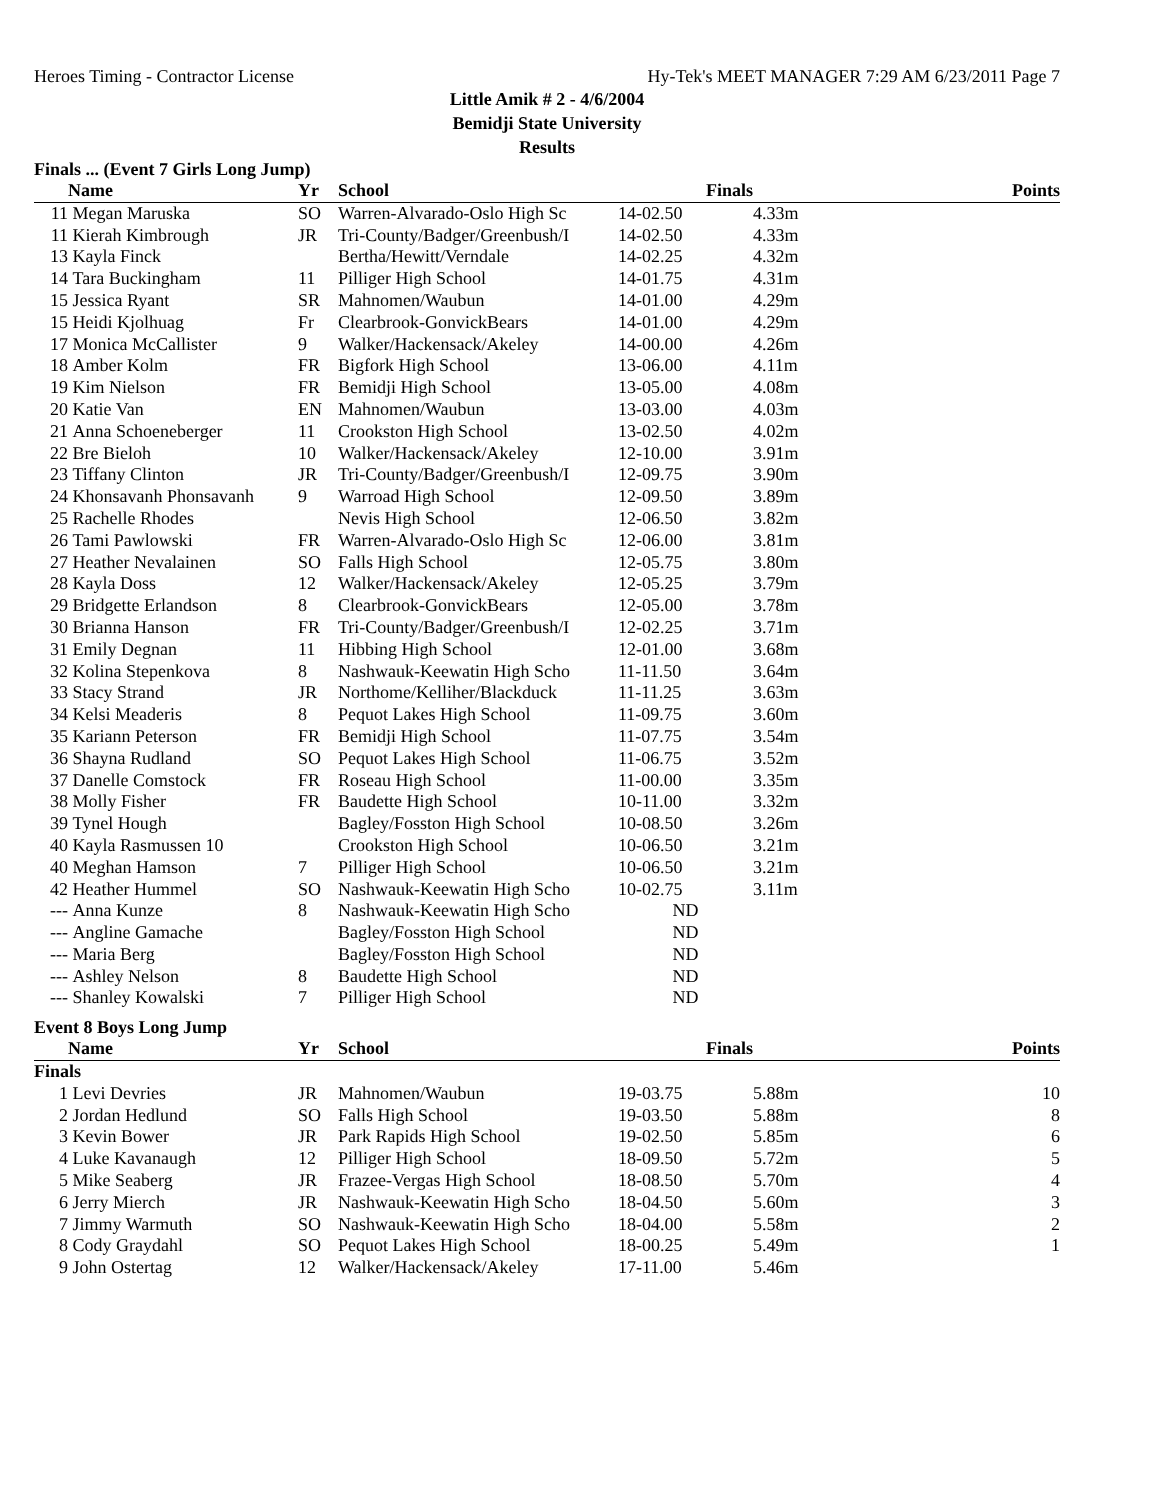Heroes Timing - Contractor License Hy-Tek's MEET MANAGER 7:29 AM 6/23/2011 Page 7
Little Amik # 2 - 4/6/2004
Bemidji State University
Results
Finals ... (Event 7 Girls Long Jump)
| | Name | Yr | School | Finals | | Points |
| --- | --- | --- | --- | --- | --- | --- |
| 11 | Megan Maruska | SO | Warren-Alvarado-Oslo High Sc | 14-02.50 | 4.33m | |
| 11 | Kierah Kimbrough | JR | Tri-County/Badger/Greenbush/I | 14-02.50 | 4.33m | |
| 13 | Kayla Finck | | Bertha/Hewitt/Verndale | 14-02.25 | 4.32m | |
| 14 | Tara Buckingham | 11 | Pilliger High School | 14-01.75 | 4.31m | |
| 15 | Jessica Ryant | SR | Mahnomen/Waubun | 14-01.00 | 4.29m | |
| 15 | Heidi Kjolhuag | Fr | Clearbrook-GonvickBears | 14-01.00 | 4.29m | |
| 17 | Monica McCallister | 9 | Walker/Hackensack/Akeley | 14-00.00 | 4.26m | |
| 18 | Amber Kolm | FR | Bigfork High School | 13-06.00 | 4.11m | |
| 19 | Kim Nielson | FR | Bemidji High School | 13-05.00 | 4.08m | |
| 20 | Katie Van | EN | Mahnomen/Waubun | 13-03.00 | 4.03m | |
| 21 | Anna Schoeneberger | 11 | Crookston High School | 13-02.50 | 4.02m | |
| 22 | Bre Bieloh | 10 | Walker/Hackensack/Akeley | 12-10.00 | 3.91m | |
| 23 | Tiffany Clinton | JR | Tri-County/Badger/Greenbush/I | 12-09.75 | 3.90m | |
| 24 | Khonsavanh Phonsavanh | 9 | Warroad High School | 12-09.50 | 3.89m | |
| 25 | Rachelle Rhodes | | Nevis High School | 12-06.50 | 3.82m | |
| 26 | Tami Pawlowski | FR | Warren-Alvarado-Oslo High Sc | 12-06.00 | 3.81m | |
| 27 | Heather Nevalainen | SO | Falls High School | 12-05.75 | 3.80m | |
| 28 | Kayla Doss | 12 | Walker/Hackensack/Akeley | 12-05.25 | 3.79m | |
| 29 | Bridgette Erlandson | 8 | Clearbrook-GonvickBears | 12-05.00 | 3.78m | |
| 30 | Brianna Hanson | FR | Tri-County/Badger/Greenbush/I | 12-02.25 | 3.71m | |
| 31 | Emily Degnan | 11 | Hibbing High School | 12-01.00 | 3.68m | |
| 32 | Kolina Stepenkova | 8 | Nashwauk-Keewatin High Scho | 11-11.50 | 3.64m | |
| 33 | Stacy Strand | JR | Northome/Kelliher/Blackduck | 11-11.25 | 3.63m | |
| 34 | Kelsi Meaderis | 8 | Pequot Lakes High School | 11-09.75 | 3.60m | |
| 35 | Kariann Peterson | FR | Bemidji High School | 11-07.75 | 3.54m | |
| 36 | Shayna Rudland | SO | Pequot Lakes High School | 11-06.75 | 3.52m | |
| 37 | Danelle Comstock | FR | Roseau High School | 11-00.00 | 3.35m | |
| 38 | Molly Fisher | FR | Baudette High School | 10-11.00 | 3.32m | |
| 39 | Tynel Hough | | Bagley/Fosston High School | 10-08.50 | 3.26m | |
| 40 | Kayla Rasmussen 10 | | Crookston High School | 10-06.50 | 3.21m | |
| 40 | Meghan Hamson | 7 | Pilliger High School | 10-06.50 | 3.21m | |
| 42 | Heather Hummel | SO | Nashwauk-Keewatin High Scho | 10-02.75 | 3.11m | |
| --- | Anna Kunze | 8 | Nashwauk-Keewatin High Scho | ND | | |
| --- | Angline Gamache | | Bagley/Fosston High School | ND | | |
| --- | Maria Berg | | Bagley/Fosston High School | ND | | |
| --- | Ashley Nelson | 8 | Baudette High School | ND | | |
| --- | Shanley Kowalski | 7 | Pilliger High School | ND | | |
Event 8 Boys Long Jump
| | Name | Yr | School | Finals | | Points |
| --- | --- | --- | --- | --- | --- | --- |
| Finals | | | | | | |
| 1 | Levi Devries | JR | Mahnomen/Waubun | 19-03.75 | 5.88m | 10 |
| 2 | Jordan Hedlund | SO | Falls High School | 19-03.50 | 5.88m | 8 |
| 3 | Kevin Bower | JR | Park Rapids High School | 19-02.50 | 5.85m | 6 |
| 4 | Luke Kavanaugh | 12 | Pilliger High School | 18-09.50 | 5.72m | 5 |
| 5 | Mike Seaberg | JR | Frazee-Vergas High School | 18-08.50 | 5.70m | 4 |
| 6 | Jerry Mierch | JR | Nashwauk-Keewatin High Scho | 18-04.50 | 5.60m | 3 |
| 7 | Jimmy Warmuth | SO | Nashwauk-Keewatin High Scho | 18-04.00 | 5.58m | 2 |
| 8 | Cody Graydahl | SO | Pequot Lakes High School | 18-00.25 | 5.49m | 1 |
| 9 | John Ostertag | 12 | Walker/Hackensack/Akeley | 17-11.00 | 5.46m | |